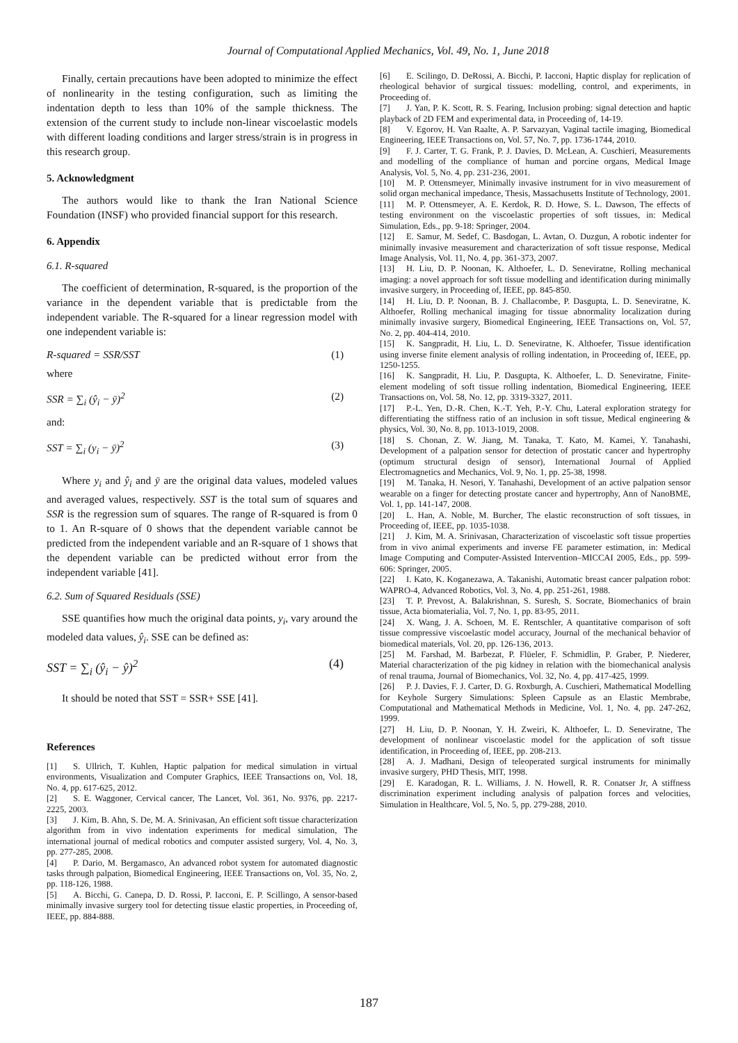Journal of Computational Applied Mechanics, Vol. 49, No. 1, June 2018
Finally, certain precautions have been adopted to minimize the effect of nonlinearity in the testing configuration, such as limiting the indentation depth to less than 10% of the sample thickness. The extension of the current study to include non-linear viscoelastic models with different loading conditions and larger stress/strain is in progress in this research group.
5. Acknowledgment
The authors would like to thank the Iran National Science Foundation (INSF) who provided financial support for this research.
6. Appendix
6.1. R-squared
The coefficient of determination, R-squared, is the proportion of the variance in the dependent variable that is predictable from the independent variable. The R-squared for a linear regression model with one independent variable is:
R-squared = SSR/SST (1)
where
SSR = ∑<sub>i</sub> (ŷ<sub>i</sub> − ȳ)<sup>2</sup> (2)
and:
SST = ∑<sub>i</sub> (y<sub>i</sub> − ȳ)<sup>2</sup> (3)
Where y<sub>i</sub> and ŷ<sub>i</sub> and ȳ are the original data values, modeled values and averaged values, respectively. SST is the total sum of squares and SSR is the regression sum of squares. The range of R-squared is from 0 to 1. An R-square of 0 shows that the dependent variable cannot be predicted from the independent variable and an R-square of 1 shows that the dependent variable can be predicted without error from the independent variable [41].
6.2. Sum of Squared Residuals (SSE)
SSE quantifies how much the original data points, y<sub>i</sub>, vary around the modeled data values, ŷ<sub>i</sub>. SSE can be defined as:
SST = ∑<sub>i</sub> (ŷ<sub>i</sub> − ŷ)<sup>2</sup> (4)
It should be noted that SST = SSR+ SSE [41].
References
[1] S. Ullrich, T. Kuhlen, Haptic palpation for medical simulation in virtual environments, Visualization and Computer Graphics, IEEE Transactions on, Vol. 18, No. 4, pp. 617-625, 2012.
[2] S. E. Waggoner, Cervical cancer, The Lancet, Vol. 361, No. 9376, pp. 2217-2225, 2003.
[3] J. Kim, B. Ahn, S. De, M. A. Srinivasan, An efficient soft tissue characterization algorithm from in vivo indentation experiments for medical simulation, The international journal of medical robotics and computer assisted surgery, Vol. 4, No. 3, pp. 277-285, 2008.
[4] P. Dario, M. Bergamasco, An advanced robot system for automated diagnostic tasks through palpation, Biomedical Engineering, IEEE Transactions on, Vol. 35, No. 2, pp. 118-126, 1988.
[5] A. Bicchi, G. Canepa, D. D. Rossi, P. Iacconi, E. P. Scillingo, A sensor-based minimally invasive surgery tool for detecting tissue elastic properties, in Proceeding of, IEEE, pp. 884-888.
[6] E. Scilingo, D. DeRossi, A. Bicchi, P. Iacconi, Haptic display for replication of rheological behavior of surgical tissues: modelling, control, and experiments, in Proceeding of.
[7] J. Yan, P. K. Scott, R. S. Fearing, Inclusion probing: signal detection and haptic playback of 2D FEM and experimental data, in Proceeding of, 14-19.
[8] V. Egorov, H. Van Raalte, A. P. Sarvazyan, Vaginal tactile imaging, Biomedical Engineering, IEEE Transactions on, Vol. 57, No. 7, pp. 1736-1744, 2010.
[9] F. J. Carter, T. G. Frank, P. J. Davies, D. McLean, A. Cuschieri, Measurements and modelling of the compliance of human and porcine organs, Medical Image Analysis, Vol. 5, No. 4, pp. 231-236, 2001.
[10] M. P. Ottensmeyer, Minimally invasive instrument for in vivo measurement of solid organ mechanical impedance, Thesis, Massachusetts Institute of Technology, 2001.
[11] M. P. Ottensmeyer, A. E. Kerdok, R. D. Howe, S. L. Dawson, The effects of testing environment on the viscoelastic properties of soft tissues, in: Medical Simulation, Eds., pp. 9-18: Springer, 2004.
[12] E. Samur, M. Sedef, C. Basdogan, L. Avtan, O. Duzgun, A robotic indenter for minimally invasive measurement and characterization of soft tissue response, Medical Image Analysis, Vol. 11, No. 4, pp. 361-373, 2007.
[13] H. Liu, D. P. Noonan, K. Althoefer, L. D. Seneviratne, Rolling mechanical imaging: a novel approach for soft tissue modelling and identification during minimally invasive surgery, in Proceeding of, IEEE, pp. 845-850.
[14] H. Liu, D. P. Noonan, B. J. Challacombe, P. Dasgupta, L. D. Seneviratne, K. Althoefer, Rolling mechanical imaging for tissue abnormality localization during minimally invasive surgery, Biomedical Engineering, IEEE Transactions on, Vol. 57, No. 2, pp. 404-414, 2010.
[15] K. Sangpradit, H. Liu, L. D. Seneviratne, K. Althoefer, Tissue identification using inverse finite element analysis of rolling indentation, in Proceeding of, IEEE, pp. 1250-1255.
[16] K. Sangpradit, H. Liu, P. Dasgupta, K. Althoefer, L. D. Seneviratne, Finite-element modeling of soft tissue rolling indentation, Biomedical Engineering, IEEE Transactions on, Vol. 58, No. 12, pp. 3319-3327, 2011.
[17] P.-L. Yen, D.-R. Chen, K.-T. Yeh, P.-Y. Chu, Lateral exploration strategy for differentiating the stiffness ratio of an inclusion in soft tissue, Medical engineering & physics, Vol. 30, No. 8, pp. 1013-1019, 2008.
[18] S. Chonan, Z. W. Jiang, M. Tanaka, T. Kato, M. Kamei, Y. Tanahashi, Development of a palpation sensor for detection of prostatic cancer and hypertrophy (optimum structural design of sensor), International Journal of Applied Electromagnetics and Mechanics, Vol. 9, No. 1, pp. 25-38, 1998.
[19] M. Tanaka, H. Nesori, Y. Tanahashi, Development of an active palpation sensor wearable on a finger for detecting prostate cancer and hypertrophy, Ann of NanoBME, Vol. 1, pp. 141-147, 2008.
[20] L. Han, A. Noble, M. Burcher, The elastic reconstruction of soft tissues, in Proceeding of, IEEE, pp. 1035-1038.
[21] J. Kim, M. A. Srinivasan, Characterization of viscoelastic soft tissue properties from in vivo animal experiments and inverse FE parameter estimation, in: Medical Image Computing and Computer-Assisted Intervention–MICCAI 2005, Eds., pp. 599-606: Springer, 2005.
[22] I. Kato, K. Koganezawa, A. Takanishi, Automatic breast cancer palpation robot: WAPRO-4, Advanced Robotics, Vol. 3, No. 4, pp. 251-261, 1988.
[23] T. P. Prevost, A. Balakrishnan, S. Suresh, S. Socrate, Biomechanics of brain tissue, Acta biomaterialia, Vol. 7, No. 1, pp. 83-95, 2011.
[24] X. Wang, J. A. Schoen, M. E. Rentschler, A quantitative comparison of soft tissue compressive viscoelastic model accuracy, Journal of the mechanical behavior of biomedical materials, Vol. 20, pp. 126-136, 2013.
[25] M. Farshad, M. Barbezat, P. Flüeler, F. Schmidlin, P. Graber, P. Niederer, Material characterization of the pig kidney in relation with the biomechanical analysis of renal trauma, Journal of Biomechanics, Vol. 32, No. 4, pp. 417-425, 1999.
[26] P. J. Davies, F. J. Carter, D. G. Roxburgh, A. Cuschieri, Mathematical Modelling for Keyhole Surgery Simulations: Spleen Capsule as an Elastic Membrabe, Computational and Mathematical Methods in Medicine, Vol. 1, No. 4, pp. 247-262, 1999.
[27] H. Liu, D. P. Noonan, Y. H. Zweiri, K. Althoefer, L. D. Seneviratne, The development of nonlinear viscoelastic model for the application of soft tissue identification, in Proceeding of, IEEE, pp. 208-213.
[28] A. J. Madhani, Design of teleoperated surgical instruments for minimally invasive surgery, PHD Thesis, MIT, 1998.
[29] E. Karadogan, R. L. Williams, J. N. Howell, R. R. Conatser Jr, A stiffness discrimination experiment including analysis of palpation forces and velocities, Simulation in Healthcare, Vol. 5, No. 5, pp. 279-288, 2010.
187